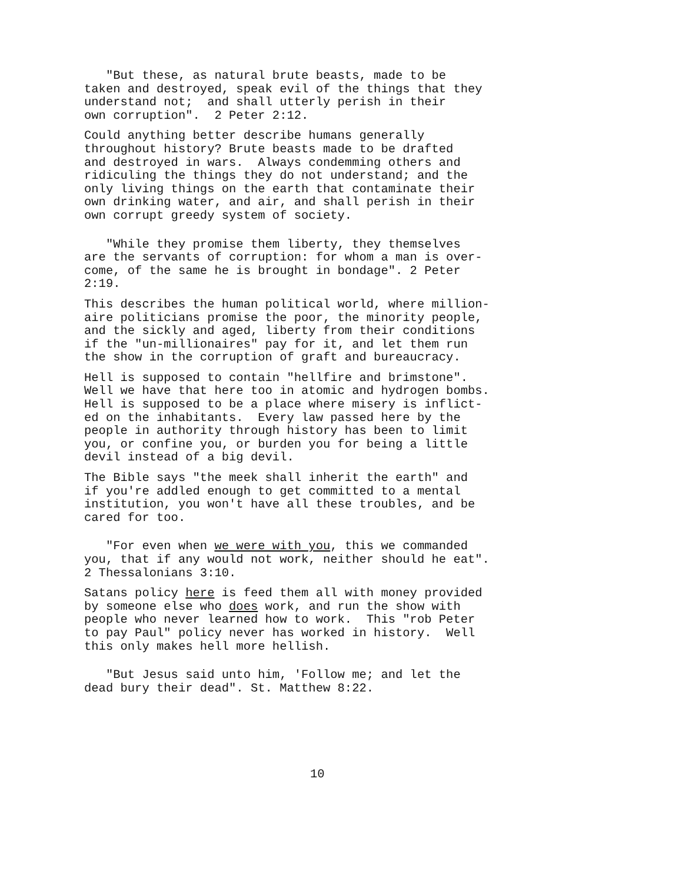"But these, as natural brute beasts, made to be taken and destroyed, speak evil of the things that they understand not; and shall utterly perish in their own corruption". 2 Peter 2:12.
Could anything better describe humans generally throughout history? Brute beasts made to be drafted and destroyed in wars. Always condemming others and ridiculing the things they do not understand; and the only living things on the earth that contaminate their own drinking water, and air, and shall perish in their own corrupt greedy system of society.
"While they promise them liberty, they themselves are the servants of corruption: for whom a man is over- come, of the same he is brought in bondage". 2 Peter 2:19.
This describes the human political world, where million- aire politicians promise the poor, the minority people, and the sickly and aged, liberty from their conditions if the "un-millionaires" pay for it, and let them run the show in the corruption of graft and bureaucracy.
Hell is supposed to contain "hellfire and brimstone". Well we have that here too in atomic and hydrogen bombs. Hell is supposed to be a place where misery is inflict- ed on the inhabitants. Every law passed here by the people in authority through history has been to limit you, or confine you, or burden you for being a little devil instead of a big devil.
The Bible says "the meek shall inherit the earth" and if you're addled enough to get committed to a mental institution, you won't have all these troubles, and be cared for too.
"For even when we were with you, this we commanded you, that if any would not work, neither should he eat". 2 Thessalonians 3:10.
Satans policy here is feed them all with money provided by someone else who does work, and run the show with people who never learned how to work. This "rob Peter to pay Paul" policy never has worked in history. Well this only makes hell more hellish.
"But Jesus said unto him, 'Follow me; and let the dead bury their dead". St. Matthew 8:22.
10